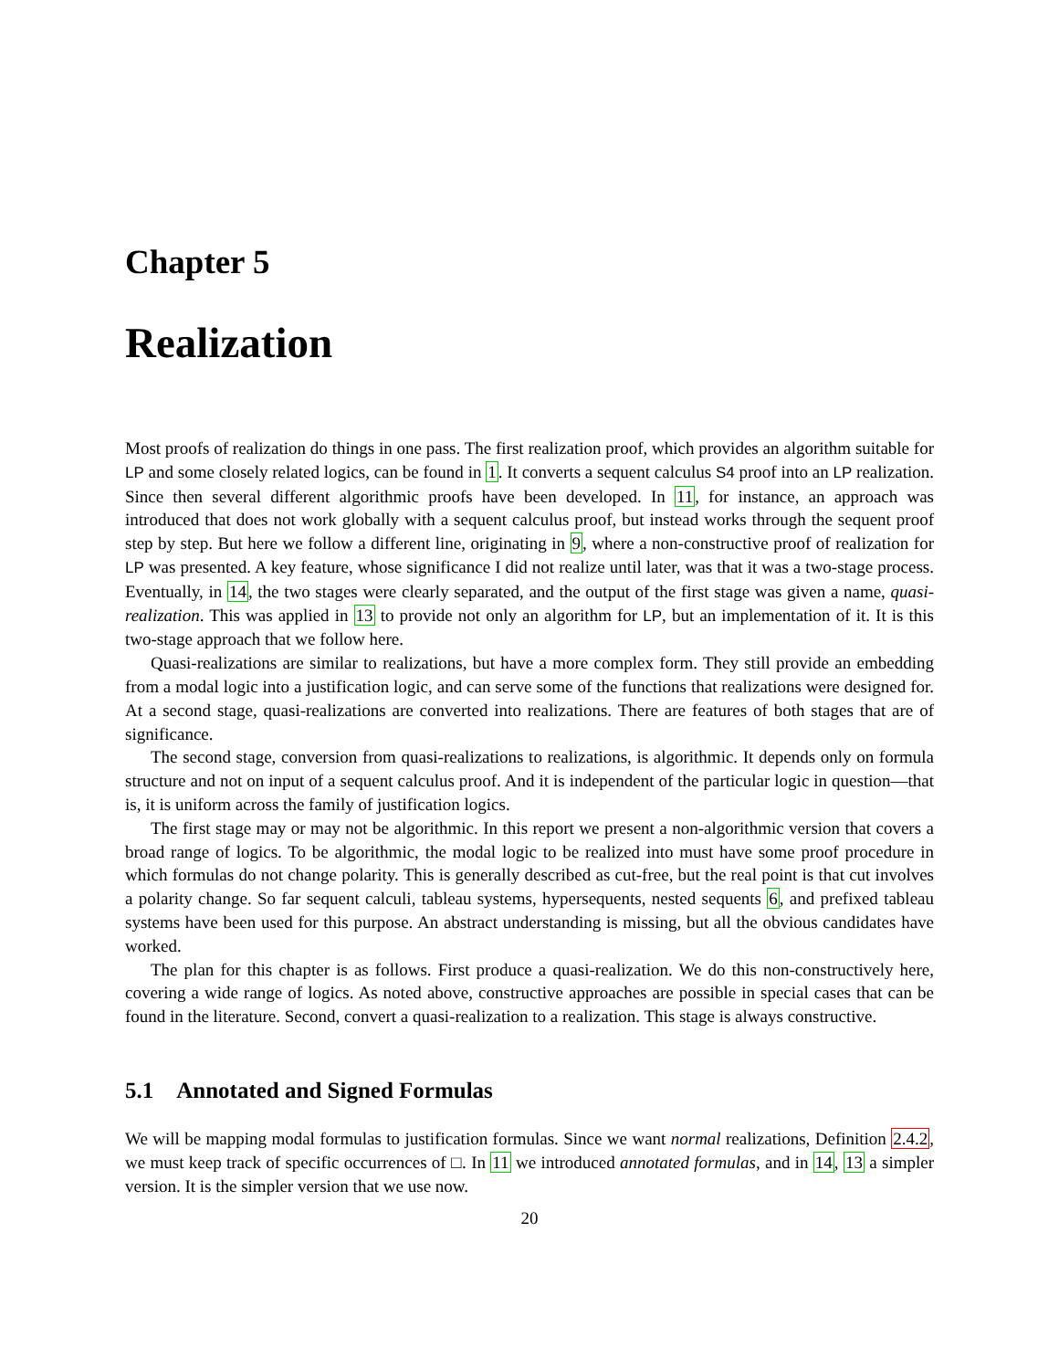Chapter 5
Realization
Most proofs of realization do things in one pass. The first realization proof, which provides an algorithm suitable for LP and some closely related logics, can be found in 1. It converts a sequent calculus S4 proof into an LP realization. Since then several different algorithmic proofs have been developed. In 11, for instance, an approach was introduced that does not work globally with a sequent calculus proof, but instead works through the sequent proof step by step. But here we follow a different line, originating in 9, where a non-constructive proof of realization for LP was presented. A key feature, whose significance I did not realize until later, was that it was a two-stage process. Eventually, in 14, the two stages were clearly separated, and the output of the first stage was given a name, quasi-realization. This was applied in 13 to provide not only an algorithm for LP, but an implementation of it. It is this two-stage approach that we follow here.
Quasi-realizations are similar to realizations, but have a more complex form. They still provide an embedding from a modal logic into a justification logic, and can serve some of the functions that realizations were designed for. At a second stage, quasi-realizations are converted into realizations. There are features of both stages that are of significance.
The second stage, conversion from quasi-realizations to realizations, is algorithmic. It depends only on formula structure and not on input of a sequent calculus proof. And it is independent of the particular logic in question—that is, it is uniform across the family of justification logics.
The first stage may or may not be algorithmic. In this report we present a non-algorithmic version that covers a broad range of logics. To be algorithmic, the modal logic to be realized into must have some proof procedure in which formulas do not change polarity. This is generally described as cut-free, but the real point is that cut involves a polarity change. So far sequent calculi, tableau systems, hypersequents, nested sequents 6, and prefixed tableau systems have been used for this purpose. An abstract understanding is missing, but all the obvious candidates have worked.
The plan for this chapter is as follows. First produce a quasi-realization. We do this non-constructively here, covering a wide range of logics. As noted above, constructive approaches are possible in special cases that can be found in the literature. Second, convert a quasi-realization to a realization. This stage is always constructive.
5.1 Annotated and Signed Formulas
We will be mapping modal formulas to justification formulas. Since we want normal realizations, Definition 2.4.2, we must keep track of specific occurrences of □. In 11 we introduced annotated formulas, and in 14, 13 a simpler version. It is the simpler version that we use now.
20